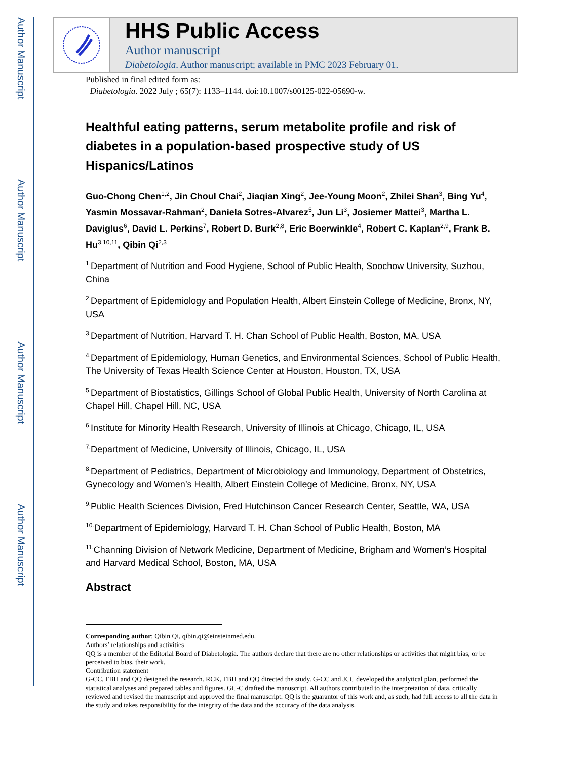Author Manuscript
Author Manuscript
Author Manuscript
Author Manuscript
HHS Public Access
Author manuscript
Diabetologia. Author manuscript; available in PMC 2023 February 01.
Published in final edited form as:
Diabetologia. 2022 July ; 65(7): 1133–1144. doi:10.1007/s00125-022-05690-w.
Healthful eating patterns, serum metabolite profile and risk of diabetes in a population-based prospective study of US Hispanics/Latinos
Guo-Chong Chen<sup>1,2</sup>, Jin Choul Chai<sup>2</sup>, Jiaqian Xing<sup>2</sup>, Jee-Young Moon<sup>2</sup>, Zhilei Shan<sup>3</sup>, Bing Yu<sup>4</sup>, Yasmin Mossavar-Rahman<sup>2</sup>, Daniela Sotres-Alvarez<sup>5</sup>, Jun Li<sup>3</sup>, Josiemer Mattei<sup>3</sup>, Martha L. Daviglus<sup>6</sup>, David L. Perkins<sup>7</sup>, Robert D. Burk<sup>2,8</sup>, Eric Boerwinkle<sup>4</sup>, Robert C. Kaplan<sup>2,9</sup>, Frank B. Hu<sup>3,10,11</sup>, Qibin Qi<sup>2,3</sup>
<sup>1.</sup> Department of Nutrition and Food Hygiene, School of Public Health, Soochow University, Suzhou, China
<sup>2.</sup> Department of Epidemiology and Population Health, Albert Einstein College of Medicine, Bronx, NY, USA
<sup>3.</sup> Department of Nutrition, Harvard T. H. Chan School of Public Health, Boston, MA, USA
<sup>4.</sup> Department of Epidemiology, Human Genetics, and Environmental Sciences, School of Public Health, The University of Texas Health Science Center at Houston, Houston, TX, USA
<sup>5.</sup> Department of Biostatistics, Gillings School of Global Public Health, University of North Carolina at Chapel Hill, Chapel Hill, NC, USA
<sup>6.</sup> Institute for Minority Health Research, University of Illinois at Chicago, Chicago, IL, USA
<sup>7.</sup> Department of Medicine, University of Illinois, Chicago, IL, USA
<sup>8.</sup> Department of Pediatrics, Department of Microbiology and Immunology, Department of Obstetrics, Gynecology and Women’s Health, Albert Einstein College of Medicine, Bronx, NY, USA
<sup>9.</sup> Public Health Sciences Division, Fred Hutchinson Cancer Research Center, Seattle, WA, USA
<sup>10.</sup> Department of Epidemiology, Harvard T. H. Chan School of Public Health, Boston, MA
<sup>11.</sup> Channing Division of Network Medicine, Department of Medicine, Brigham and Women’s Hospital and Harvard Medical School, Boston, MA, USA
Abstract
Corresponding author: Qibin Qi, qibin.qi@einsteinmed.edu.
Authors’ relationships and activities
QQ is a member of the Editorial Board of Diabetologia. The authors declare that there are no other relationships or activities that might bias, or be perceived to bias, their work.
Contribution statement
G-CC, FBH and QQ designed the research. RCK, FBH and QQ directed the study. G-CC and JCC developed the analytical plan, performed the statistical analyses and prepared tables and figures. GC-C drafted the manuscript. All authors contributed to the interpretation of data, critically reviewed and revised the manuscript and approved the final manuscript. QQ is the guarantor of this work and, as such, had full access to all the data in the study and takes responsibility for the integrity of the data and the accuracy of the data analysis.